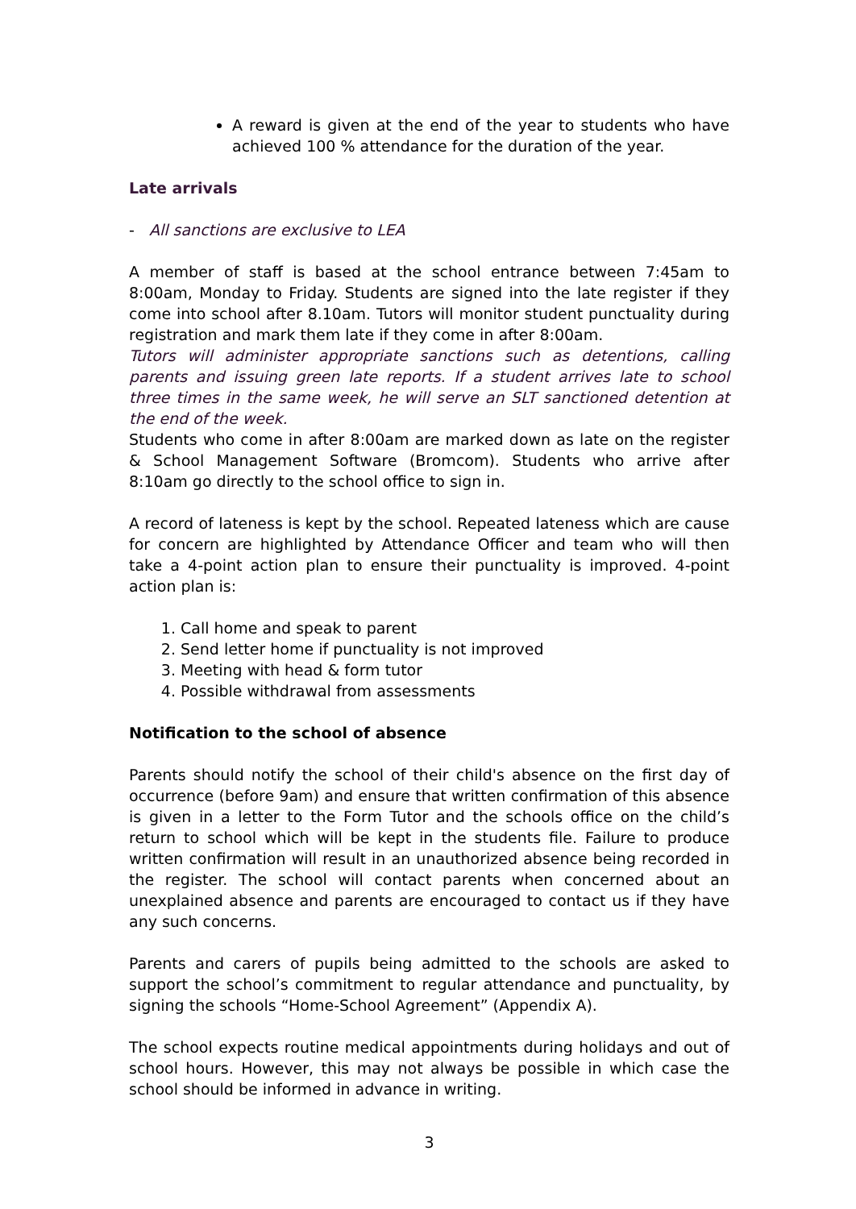A reward is given at the end of the year to students who have achieved 100 % attendance for the duration of the year.
Late arrivals
- All sanctions are exclusive to LEA
A member of staff is based at the school entrance between 7:45am to 8:00am, Monday to Friday. Students are signed into the late register if they come into school after 8.10am. Tutors will monitor student punctuality during registration and mark them late if they come in after 8:00am.
Tutors will administer appropriate sanctions such as detentions, calling parents and issuing green late reports. If a student arrives late to school three times in the same week, he will serve an SLT sanctioned detention at the end of the week.
Students who come in after 8:00am are marked down as late on the register & School Management Software (Bromcom). Students who arrive after 8:10am go directly to the school office to sign in.
A record of lateness is kept by the school. Repeated lateness which are cause for concern are highlighted by Attendance Officer and team who will then take a 4-point action plan to ensure their punctuality is improved. 4-point action plan is:
1. Call home and speak to parent
2. Send letter home if punctuality is not improved
3. Meeting with head & form tutor
4. Possible withdrawal from assessments
Notification to the school of absence
Parents should notify the school of their child's absence on the first day of occurrence (before 9am) and ensure that written confirmation of this absence is given in a letter to the Form Tutor and the schools office on the child’s return to school which will be kept in the students file. Failure to produce written confirmation will result in an unauthorized absence being recorded in the register. The school will contact parents when concerned about an unexplained absence and parents are encouraged to contact us if they have any such concerns.
Parents and carers of pupils being admitted to the schools are asked to support the school’s commitment to regular attendance and punctuality, by signing the schools “Home-School Agreement” (Appendix A).
The school expects routine medical appointments during holidays and out of school hours. However, this may not always be possible in which case the school should be informed in advance in writing.
3